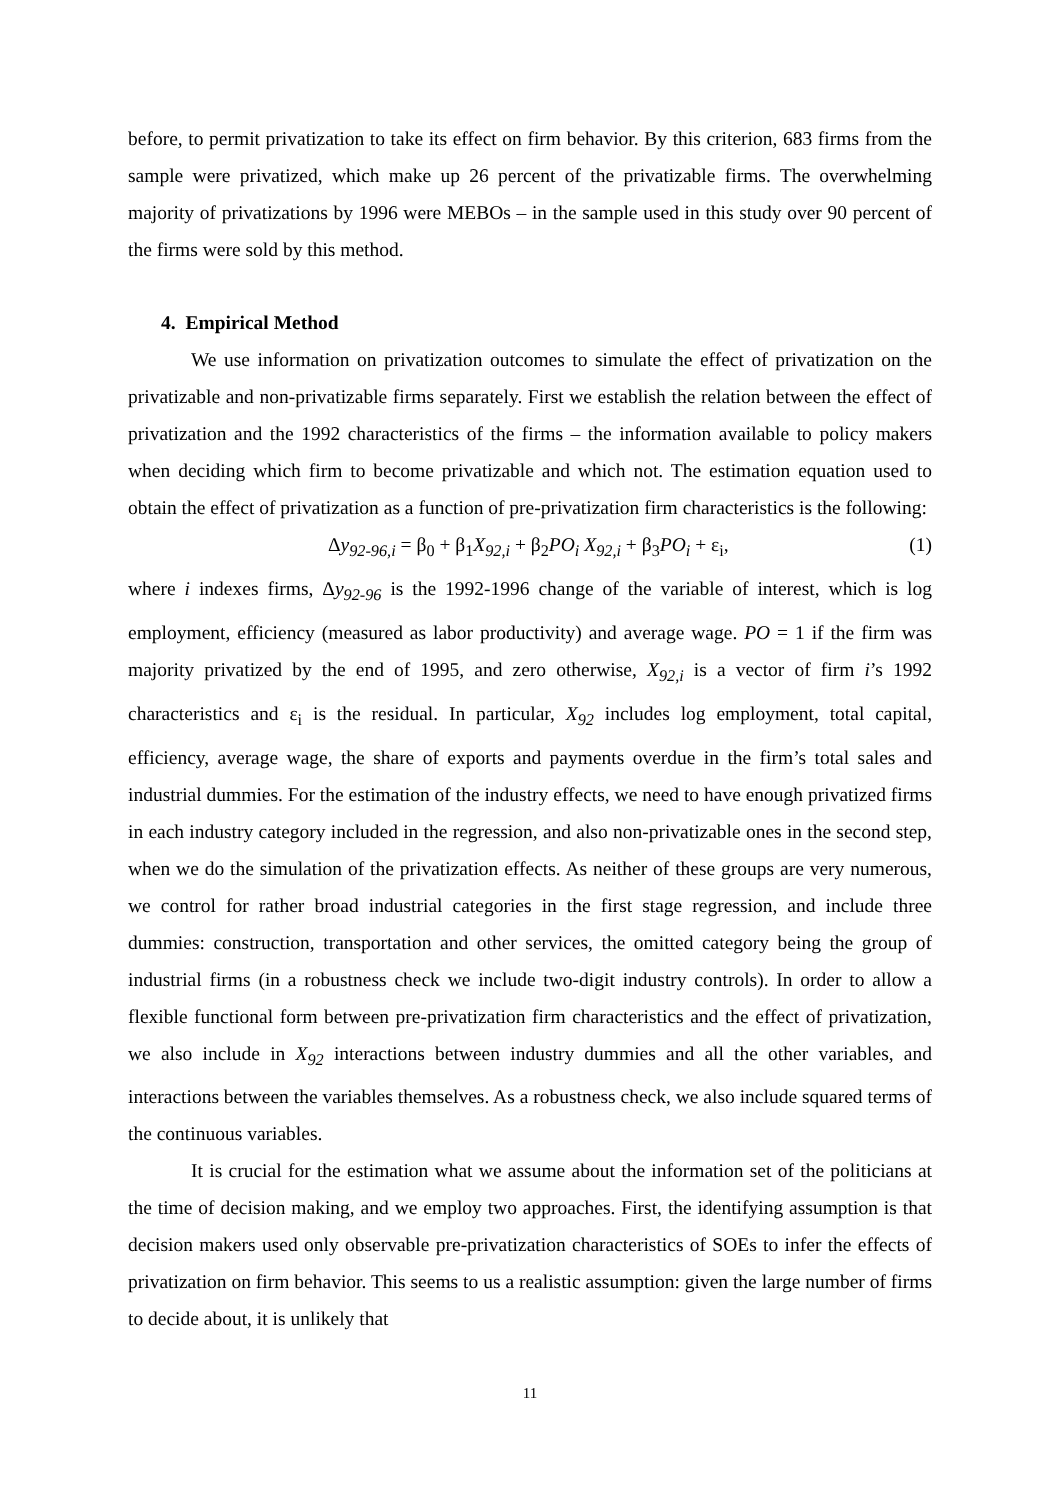before, to permit privatization to take its effect on firm behavior. By this criterion, 683 firms from the sample were privatized, which make up 26 percent of the privatizable firms. The overwhelming majority of privatizations by 1996 were MEBOs – in the sample used in this study over 90 percent of the firms were sold by this method.
4. Empirical Method
We use information on privatization outcomes to simulate the effect of privatization on the privatizable and non-privatizable firms separately. First we establish the relation between the effect of privatization and the 1992 characteristics of the firms – the information available to policy makers when deciding which firm to become privatizable and which not. The estimation equation used to obtain the effect of privatization as a function of pre-privatization firm characteristics is the following:
Δy<sub>92-96,i</sub> = β<sub>0</sub> + β<sub>1</sub>X<sub>92,i</sub> + β<sub>2</sub>PO<sub>i</sub> X<sub>92,i</sub> + β<sub>3</sub>PO<sub>i</sub> + ε<sub>i</sub>, (1)
where i indexes firms, Δy<sub>92-96</sub> is the 1992-1996 change of the variable of interest, which is log employment, efficiency (measured as labor productivity) and average wage. PO = 1 if the firm was majority privatized by the end of 1995, and zero otherwise, X<sub>92,i</sub> is a vector of firm i’s 1992 characteristics and ε<sub>i</sub> is the residual. In particular, X<sub>92</sub> includes log employment, total capital, efficiency, average wage, the share of exports and payments overdue in the firm’s total sales and industrial dummies. For the estimation of the industry effects, we need to have enough privatized firms in each industry category included in the regression, and also non-privatizable ones in the second step, when we do the simulation of the privatization effects. As neither of these groups are very numerous, we control for rather broad industrial categories in the first stage regression, and include three dummies: construction, transportation and other services, the omitted category being the group of industrial firms (in a robustness check we include two-digit industry controls). In order to allow a flexible functional form between pre-privatization firm characteristics and the effect of privatization, we also include in X<sub>92</sub> interactions between industry dummies and all the other variables, and interactions between the variables themselves. As a robustness check, we also include squared terms of the continuous variables.
It is crucial for the estimation what we assume about the information set of the politicians at the time of decision making, and we employ two approaches. First, the identifying assumption is that decision makers used only observable pre-privatization characteristics of SOEs to infer the effects of privatization on firm behavior. This seems to us a realistic assumption: given the large number of firms to decide about, it is unlikely that
11